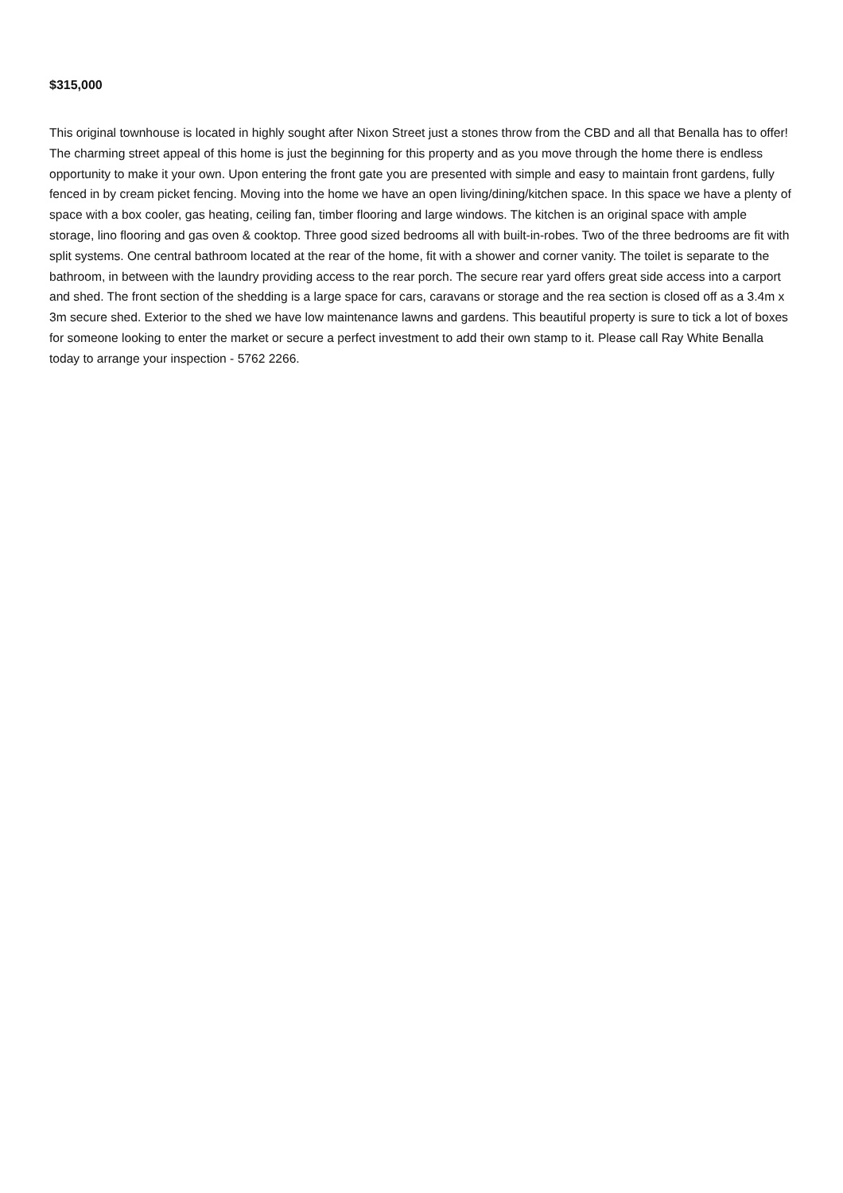$315,000
This original townhouse is located in highly sought after Nixon Street just a stones throw from the CBD and all that Benalla has to offer! The charming street appeal of this home is just the beginning for this property and as you move through the home there is endless opportunity to make it your own. Upon entering the front gate you are presented with simple and easy to maintain front gardens, fully fenced in by cream picket fencing. Moving into the home we have an open living/dining/kitchen space. In this space we have a plenty of space with a box cooler, gas heating, ceiling fan, timber flooring and large windows. The kitchen is an original space with ample storage, lino flooring and gas oven & cooktop. Three good sized bedrooms all with built-in-robes. Two of the three bedrooms are fit with split systems. One central bathroom located at the rear of the home, fit with a shower and corner vanity. The toilet is separate to the bathroom, in between with the laundry providing access to the rear porch. The secure rear yard offers great side access into a carport and shed. The front section of the shedding is a large space for cars, caravans or storage and the rea section is closed off as a 3.4m x 3m secure shed. Exterior to the shed we have low maintenance lawns and gardens. This beautiful property is sure to tick a lot of boxes for someone looking to enter the market or secure a perfect investment to add their own stamp to it. Please call Ray White Benalla today to arrange your inspection - 5762 2266.